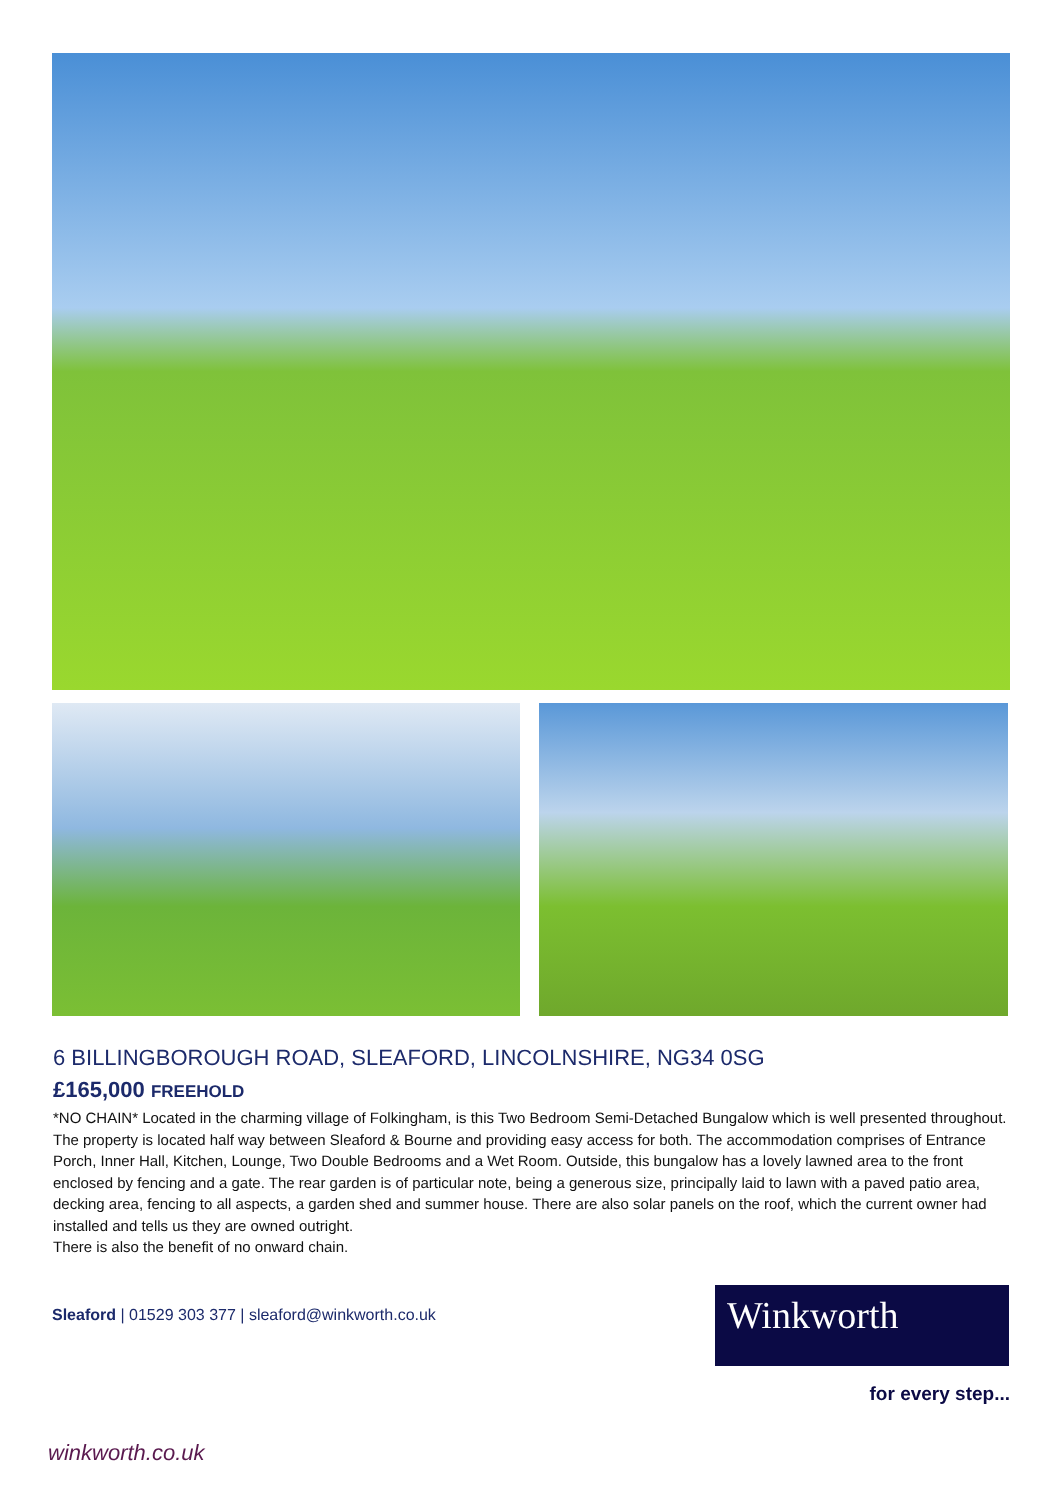6 BILLINGBOROUGH ROAD, SLEAFORD, LINCOLNSHIRE, NG34 0SG
£165,000 FREEHOLD
*NO CHAIN* Located in the charming village of Folkingham, is this Two Bedroom Semi-Detached Bungalow which is well presented throughout. The property is located half way between Sleaford & Bourne and providing easy access for both. The accommodation comprises of Entrance Porch, Inner Hall, Kitchen, Lounge, Two Double Bedrooms and a Wet Room. Outside, this bungalow has a lovely lawned area to the front enclosed by fencing and a gate. The rear garden is of particular note, being a generous size, principally laid to lawn with a paved patio area, decking area, fencing to all aspects, a garden shed and summer house. There are also solar panels on the roof, which the current owner had installed and tells us they are owned outright.
There is also the benefit of no onward chain.
Sleaford | 01529 303 377 | sleaford@winkworth.co.uk
Winkworth
for every step...
winkworth.co.uk